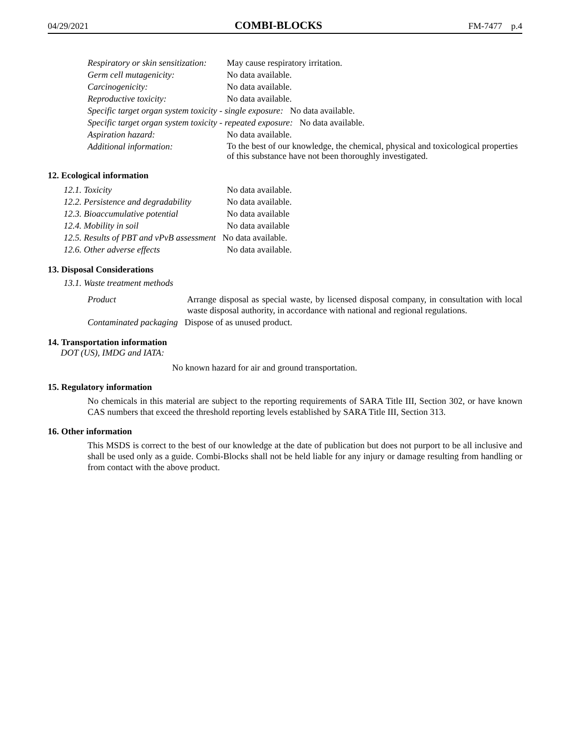04/29/2021 COMBI-BLOCKS FM-7477 p.4
| Respiratory or skin sensitization: | May cause respiratory irritation. |
| Germ cell mutagenicity: | No data available. |
| Carcinogenicity: | No data available. |
| Reproductive toxicity: | No data available. |
| Specific target organ system toxicity - single exposure: No data available. | |
| Specific target organ system toxicity - repeated exposure: No data available. | |
| Aspiration hazard: | No data available. |
| Additional information: | To the best of our knowledge, the chemical, physical and toxicological properties of this substance have not been thoroughly investigated. |
12. Ecological information
| 12.1. Toxicity | No data available. |
| 12.2. Persistence and degradability | No data available. |
| 12.3. Bioaccumulative potential | No data available |
| 12.4. Mobility in soil | No data available |
| 12.5. Results of PBT and vPvB assessment No data available. | |
| 12.6. Other adverse effects | No data available. |
13. Disposal Considerations
13.1. Waste treatment methods
| Product | Arrange disposal as special waste, by licensed disposal company, in consultation with local waste disposal authority, in accordance with national and regional regulations. |
| Contaminated packaging Dispose of as unused product. | |
14. Transportation information
DOT (US), IMDG and IATA:
No known hazard for air and ground transportation.
15. Regulatory information
No chemicals in this material are subject to the reporting requirements of SARA Title III, Section 302, or have known CAS numbers that exceed the threshold reporting levels established by SARA Title III, Section 313.
16. Other information
This MSDS is correct to the best of our knowledge at the date of publication but does not purport to be all inclusive and shall be used only as a guide. Combi-Blocks shall not be held liable for any injury or damage resulting from handling or from contact with the above product.